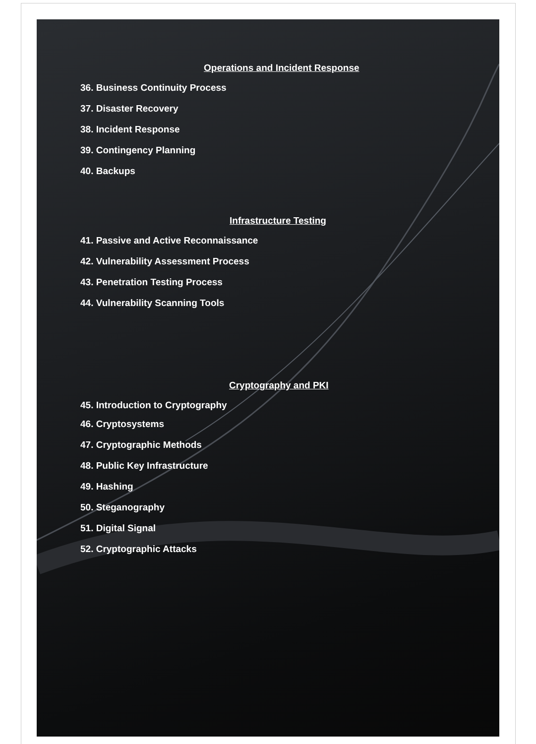Operations and Incident Response
36. Business Continuity Process
37. Disaster Recovery
38. Incident Response
39. Contingency Planning
40. Backups
Infrastructure Testing
41. Passive and Active Reconnaissance
42. Vulnerability Assessment Process
43. Penetration Testing Process
44. Vulnerability Scanning Tools
Cryptography and PKI
45. Introduction to Cryptography
46. Cryptosystems
47. Cryptographic Methods
48. Public Key Infrastructure
49. Hashing
50. Steganography
51. Digital Signal
52. Cryptographic Attacks